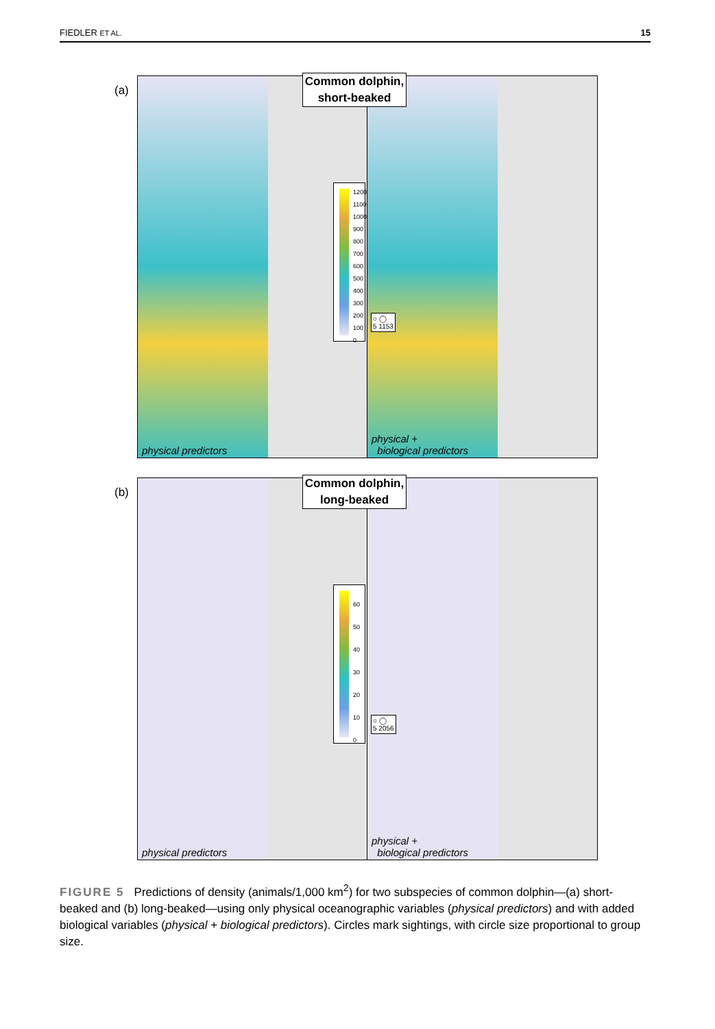FIEDLER ET AL. 15
(a)
1200
1100
1000
900
800
700
600
500
400
300
200
100
0
physical predictors
○ ◯
5 1153
physical +
biological predictors
Common dolphin,
short-beaked
(b)
60
50
40
30
20
10
0
physical predictors
○ ◯
5 2056
physical +
biological predictors
Common dolphin,
long-beaked
FIGURE 5 Predictions of density (animals/1,000 km<sup>2</sup>) for two subspecies of common dolphin—(a) short-beaked and (b) long-beaked—using only physical oceanographic variables (physical predictors) and with added biological variables (physical + biological predictors). Circles mark sightings, with circle size proportional to group size.